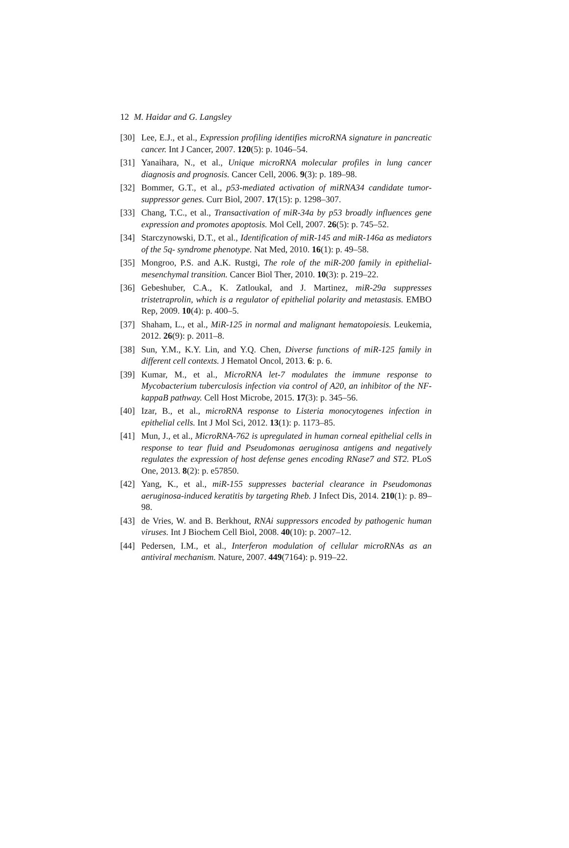12 M. Haidar and G. Langsley
[30] Lee, E.J., et al., Expression profiling identifies microRNA signature in pancreatic cancer. Int J Cancer, 2007. 120(5): p. 1046–54.
[31] Yanaihara, N., et al., Unique microRNA molecular profiles in lung cancer diagnosis and prognosis. Cancer Cell, 2006. 9(3): p. 189–98.
[32] Bommer, G.T., et al., p53-mediated activation of miRNA34 candidate tumor-suppressor genes. Curr Biol, 2007. 17(15): p. 1298–307.
[33] Chang, T.C., et al., Transactivation of miR-34a by p53 broadly influences gene expression and promotes apoptosis. Mol Cell, 2007. 26(5): p. 745–52.
[34] Starczynowski, D.T., et al., Identification of miR-145 and miR-146a as mediators of the 5q- syndrome phenotype. Nat Med, 2010. 16(1): p. 49–58.
[35] Mongroo, P.S. and A.K. Rustgi, The role of the miR-200 family in epithelial-mesenchymal transition. Cancer Biol Ther, 2010. 10(3): p. 219–22.
[36] Gebeshuber, C.A., K. Zatloukal, and J. Martinez, miR-29a suppresses tristetraprolin, which is a regulator of epithelial polarity and metastasis. EMBO Rep, 2009. 10(4): p. 400–5.
[37] Shaham, L., et al., MiR-125 in normal and malignant hematopoiesis. Leukemia, 2012. 26(9): p. 2011–8.
[38] Sun, Y.M., K.Y. Lin, and Y.Q. Chen, Diverse functions of miR-125 family in different cell contexts. J Hematol Oncol, 2013. 6: p. 6.
[39] Kumar, M., et al., MicroRNA let-7 modulates the immune response to Mycobacterium tuberculosis infection via control of A20, an inhibitor of the NF-kappaB pathway. Cell Host Microbe, 2015. 17(3): p. 345–56.
[40] Izar, B., et al., microRNA response to Listeria monocytogenes infection in epithelial cells. Int J Mol Sci, 2012. 13(1): p. 1173–85.
[41] Mun, J., et al., MicroRNA-762 is upregulated in human corneal epithelial cells in response to tear fluid and Pseudomonas aeruginosa antigens and negatively regulates the expression of host defense genes encoding RNase7 and ST2. PLoS One, 2013. 8(2): p. e57850.
[42] Yang, K., et al., miR-155 suppresses bacterial clearance in Pseudomonas aeruginosa-induced keratitis by targeting Rheb. J Infect Dis, 2014. 210(1): p. 89–98.
[43] de Vries, W. and B. Berkhout, RNAi suppressors encoded by pathogenic human viruses. Int J Biochem Cell Biol, 2008. 40(10): p. 2007–12.
[44] Pedersen, I.M., et al., Interferon modulation of cellular microRNAs as an antiviral mechanism. Nature, 2007. 449(7164): p. 919–22.